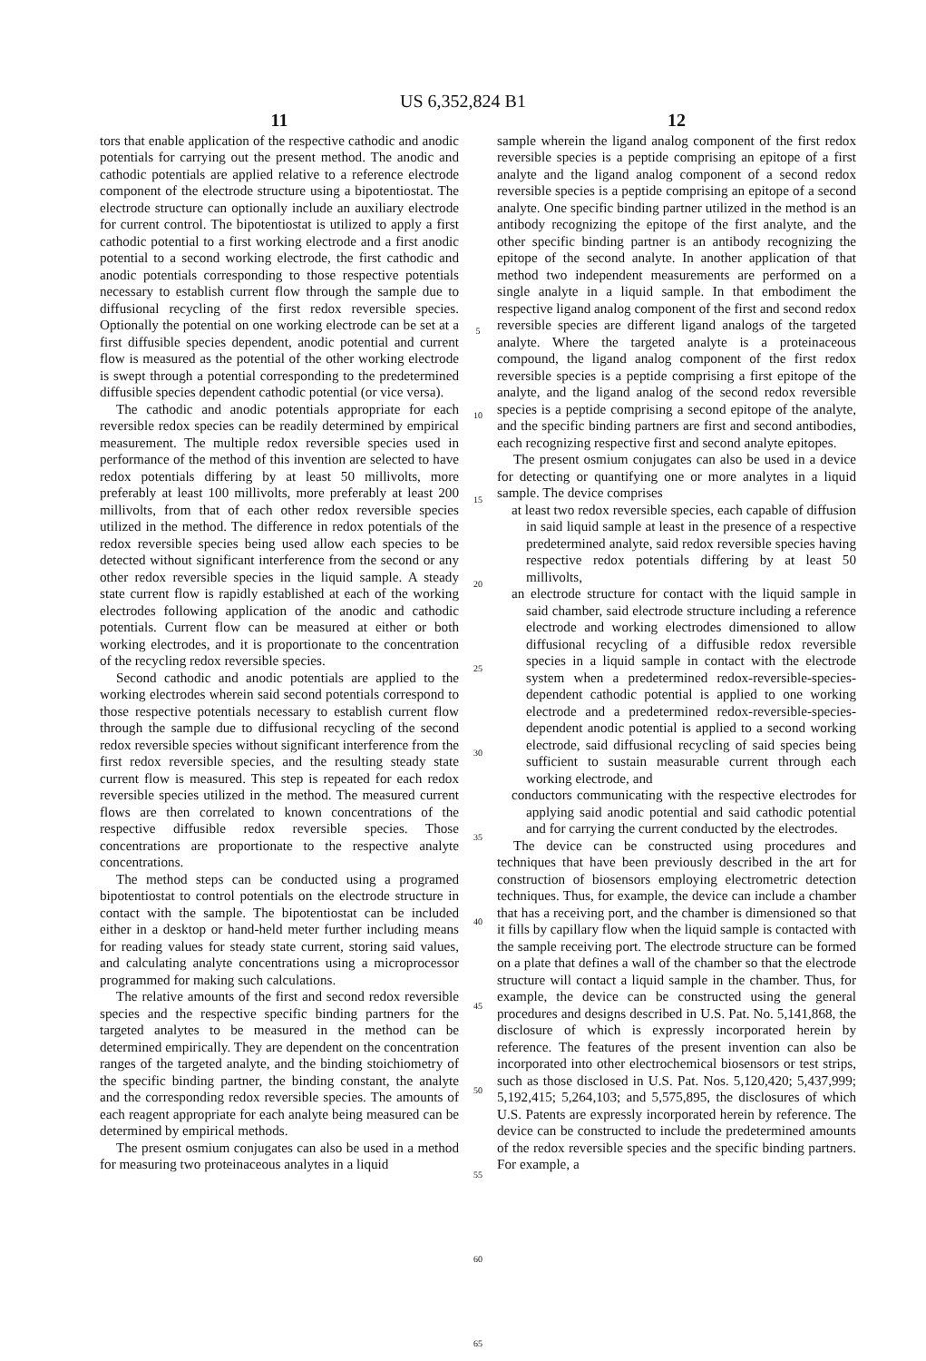US 6,352,824 B1
11
tors that enable application of the respective cathodic and anodic potentials for carrying out the present method. The anodic and cathodic potentials are applied relative to a reference electrode component of the electrode structure using a bipotentiostat. The electrode structure can optionally include an auxiliary electrode for current control. The bipotentiostat is utilized to apply a first cathodic potential to a first working electrode and a first anodic potential to a second working electrode, the first cathodic and anodic potentials corresponding to those respective potentials necessary to establish current flow through the sample due to diffusional recycling of the first redox reversible species. Optionally the potential on one working electrode can be set at a first diffusible species dependent, anodic potential and current flow is measured as the potential of the other working electrode is swept through a potential corresponding to the predetermined diffusible species dependent cathodic potential (or vice versa).
The cathodic and anodic potentials appropriate for each reversible redox species can be readily determined by empirical measurement. The multiple redox reversible species used in performance of the method of this invention are selected to have redox potentials differing by at least 50 millivolts, more preferably at least 100 millivolts, more preferably at least 200 millivolts, from that of each other redox reversible species utilized in the method. The difference in redox potentials of the redox reversible species being used allow each species to be detected without significant interference from the second or any other redox reversible species in the liquid sample. A steady state current flow is rapidly established at each of the working electrodes following application of the anodic and cathodic potentials. Current flow can be measured at either or both working electrodes, and it is proportionate to the concentration of the recycling redox reversible species.
Second cathodic and anodic potentials are applied to the working electrodes wherein said second potentials correspond to those respective potentials necessary to establish current flow through the sample due to diffusional recycling of the second redox reversible species without significant interference from the first redox reversible species, and the resulting steady state current flow is measured. This step is repeated for each redox reversible species utilized in the method. The measured current flows are then correlated to known concentrations of the respective diffusible redox reversible species. Those concentrations are proportionate to the respective analyte concentrations.
The method steps can be conducted using a programed bipotentiostat to control potentials on the electrode structure in contact with the sample. The bipotentiostat can be included either in a desktop or hand-held meter further including means for reading values for steady state current, storing said values, and calculating analyte concentrations using a microprocessor programmed for making such calculations.
The relative amounts of the first and second redox reversible species and the respective specific binding partners for the targeted analytes to be measured in the method can be determined empirically. They are dependent on the concentration ranges of the targeted analyte, and the binding stoichiometry of the specific binding partner, the binding constant, the analyte and the corresponding redox reversible species. The amounts of each reagent appropriate for each analyte being measured can be determined by empirical methods.
The present osmium conjugates can also be used in a method for measuring two proteinaceous analytes in a liquid
5
10
15
20
25
30
35
40
45
50
55
60
65
12
sample wherein the ligand analog component of the first redox reversible species is a peptide comprising an epitope of a first analyte and the ligand analog component of a second redox reversible species is a peptide comprising an epitope of a second analyte. One specific binding partner utilized in the method is an antibody recognizing the epitope of the first analyte, and the other specific binding partner is an antibody recognizing the epitope of the second analyte. In another application of that method two independent measurements are performed on a single analyte in a liquid sample. In that embodiment the respective ligand analog component of the first and second redox reversible species are different ligand analogs of the targeted analyte. Where the targeted analyte is a proteinaceous compound, the ligand analog component of the first redox reversible species is a peptide comprising a first epitope of the analyte, and the ligand analog of the second redox reversible species is a peptide comprising a second epitope of the analyte, and the specific binding partners are first and second antibodies, each recognizing respective first and second analyte epitopes.
The present osmium conjugates can also be used in a device for detecting or quantifying one or more analytes in a liquid sample. The device comprises
at least two redox reversible species, each capable of diffusion in said liquid sample at least in the presence of a respective predetermined analyte, said redox reversible species having respective redox potentials differing by at least 50 millivolts,
an electrode structure for contact with the liquid sample in said chamber, said electrode structure including a reference electrode and working electrodes dimensioned to allow diffusional recycling of a diffusible redox reversible species in a liquid sample in contact with the electrode system when a predetermined redox-reversible-species-dependent cathodic potential is applied to one working electrode and a predetermined redox-reversible-species-dependent anodic potential is applied to a second working electrode, said diffusional recycling of said species being sufficient to sustain measurable current through each working electrode, and
conductors communicating with the respective electrodes for applying said anodic potential and said cathodic potential and for carrying the current conducted by the electrodes.
The device can be constructed using procedures and techniques that have been previously described in the art for construction of biosensors employing electrometric detection techniques. Thus, for example, the device can include a chamber that has a receiving port, and the chamber is dimensioned so that it fills by capillary flow when the liquid sample is contacted with the sample receiving port. The electrode structure can be formed on a plate that defines a wall of the chamber so that the electrode structure will contact a liquid sample in the chamber. Thus, for example, the device can be constructed using the general procedures and designs described in U.S. Pat. No. 5,141,868, the disclosure of which is expressly incorporated herein by reference. The features of the present invention can also be incorporated into other electrochemical biosensors or test strips, such as those disclosed in U.S. Pat. Nos. 5,120,420; 5,437,999; 5,192,415; 5,264,103; and 5,575,895, the disclosures of which U.S. Patents are expressly incorporated herein by reference. The device can be constructed to include the predetermined amounts of the redox reversible species and the specific binding partners. For example, a